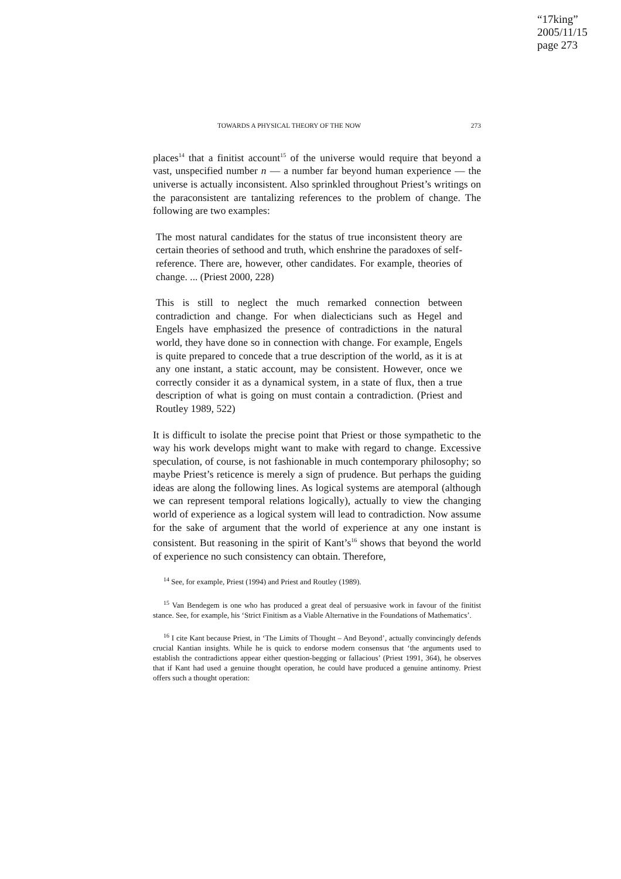“17king”
2005/11/15
page 273
TOWARDS A PHYSICAL THEORY OF THE NOW 273
places<sup>14</sup> that a finitist account<sup>15</sup> of the universe would require that beyond a vast, unspecified number n — a number far beyond human experience — the universe is actually inconsistent. Also sprinkled throughout Priest’s writings on the paraconsistent are tantalizing references to the problem of change. The following are two examples:
The most natural candidates for the status of true inconsistent theory are certain theories of sethood and truth, which enshrine the paradoxes of self-reference. There are, however, other candidates. For example, theories of change. ... (Priest 2000, 228)
This is still to neglect the much remarked connection between contradiction and change. For when dialecticians such as Hegel and Engels have emphasized the presence of contradictions in the natural world, they have done so in connection with change. For example, Engels is quite prepared to concede that a true description of the world, as it is at any one instant, a static account, may be consistent. However, once we correctly consider it as a dynamical system, in a state of flux, then a true description of what is going on must contain a contradiction. (Priest and Routley 1989, 522)
It is difficult to isolate the precise point that Priest or those sympathetic to the way his work develops might want to make with regard to change. Excessive speculation, of course, is not fashionable in much contemporary philosophy; so maybe Priest’s reticence is merely a sign of prudence. But perhaps the guiding ideas are along the following lines. As logical systems are atemporal (although we can represent temporal relations logically), actually to view the changing world of experience as a logical system will lead to contradiction. Now assume for the sake of argument that the world of experience at any one instant is consistent. But reasoning in the spirit of Kant’s<sup>16</sup> shows that beyond the world of experience no such consistency can obtain. Therefore,
<sup>14</sup> See, for example, Priest (1994) and Priest and Routley (1989).
<sup>15</sup> Van Bendegem is one who has produced a great deal of persuasive work in favour of the finitist stance. See, for example, his ‘Strict Finitism as a Viable Alternative in the Foundations of Mathematics’.
<sup>16</sup> I cite Kant because Priest, in ‘The Limits of Thought – And Beyond’, actually convincingly defends crucial Kantian insights. While he is quick to endorse modern consensus that ‘the arguments used to establish the contradictions appear either question-begging or fallacious’ (Priest 1991, 364), he observes that if Kant had used a genuine thought operation, he could have produced a genuine antinomy. Priest offers such a thought operation: